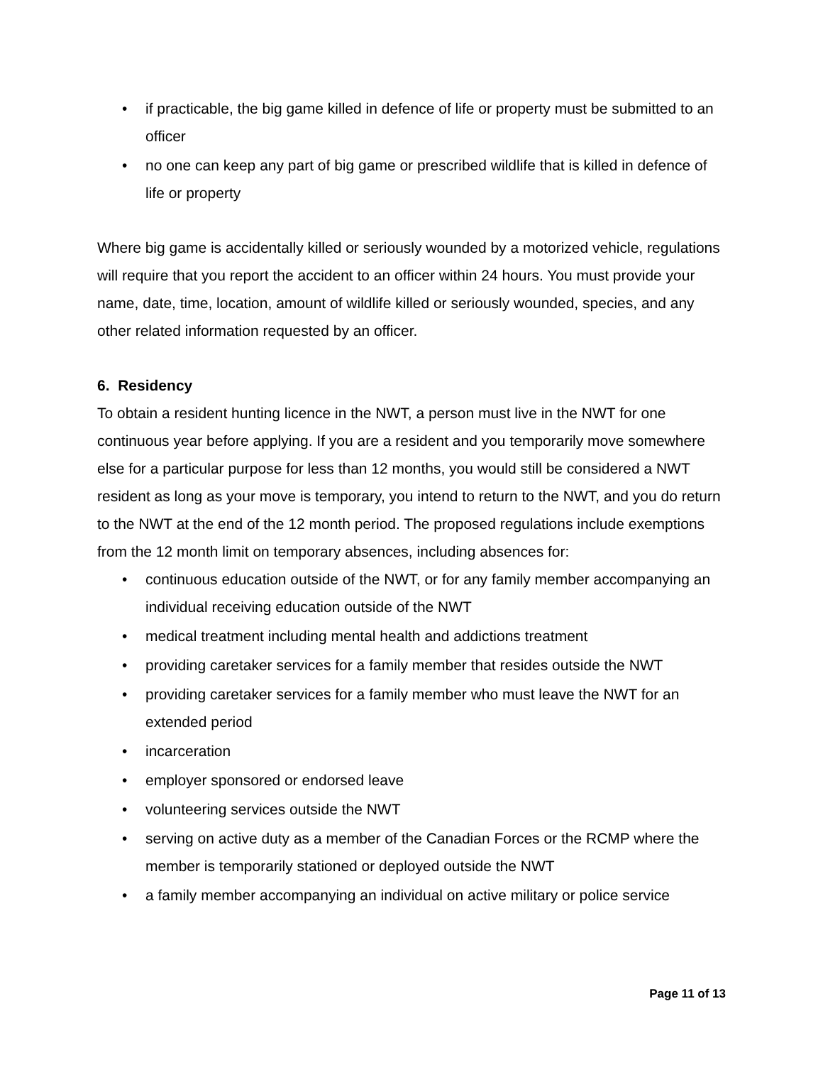• if practicable, the big game killed in defence of life or property must be submitted to an officer
• no one can keep any part of big game or prescribed wildlife that is killed in defence of life or property
Where big game is accidentally killed or seriously wounded by a motorized vehicle, regulations will require that you report the accident to an officer within 24 hours. You must provide your name, date, time, location, amount of wildlife killed or seriously wounded, species, and any other related information requested by an officer.
6. Residency
To obtain a resident hunting licence in the NWT, a person must live in the NWT for one continuous year before applying. If you are a resident and you temporarily move somewhere else for a particular purpose for less than 12 months, you would still be considered a NWT resident as long as your move is temporary, you intend to return to the NWT, and you do return to the NWT at the end of the 12 month period. The proposed regulations include exemptions from the 12 month limit on temporary absences, including absences for:
• continuous education outside of the NWT, or for any family member accompanying an individual receiving education outside of the NWT
• medical treatment including mental health and addictions treatment
• providing caretaker services for a family member that resides outside the NWT
• providing caretaker services for a family member who must leave the NWT for an extended period
• incarceration
• employer sponsored or endorsed leave
• volunteering services outside the NWT
• serving on active duty as a member of the Canadian Forces or the RCMP where the member is temporarily stationed or deployed outside the NWT
• a family member accompanying an individual on active military or police service
Page 11 of 13